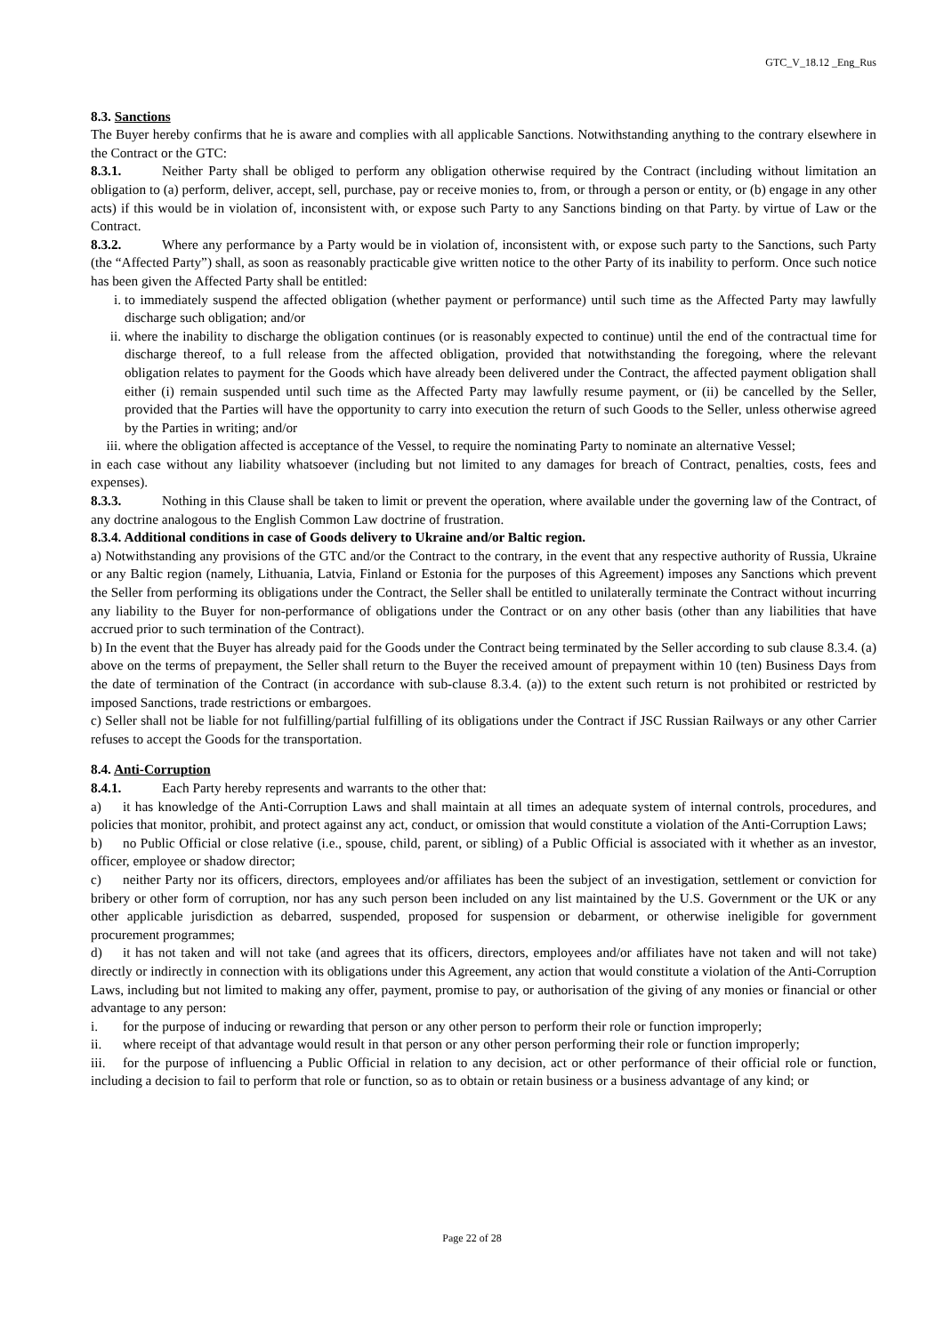GTC_V_18.12 _Eng_Rus
8.3. Sanctions
The Buyer hereby confirms that he is aware and complies with all applicable Sanctions. Notwithstanding anything to the contrary elsewhere in the Contract or the GTC:
8.3.1. Neither Party shall be obliged to perform any obligation otherwise required by the Contract (including without limitation an obligation to (a) perform, deliver, accept, sell, purchase, pay or receive monies to, from, or through a person or entity, or (b) engage in any other acts) if this would be in violation of, inconsistent with, or expose such Party to any Sanctions binding on that Party. by virtue of Law or the Contract.
8.3.2. Where any performance by a Party would be in violation of, inconsistent with, or expose such party to the Sanctions, such Party (the “Affected Party”) shall, as soon as reasonably practicable give written notice to the other Party of its inability to perform. Once such notice has been given the Affected Party shall be entitled:
i. to immediately suspend the affected obligation (whether payment or performance) until such time as the Affected Party may lawfully discharge such obligation; and/or
ii. where the inability to discharge the obligation continues (or is reasonably expected to continue) until the end of the contractual time for discharge thereof, to a full release from the affected obligation, provided that notwithstanding the foregoing, where the relevant obligation relates to payment for the Goods which have already been delivered under the Contract, the affected payment obligation shall either (i) remain suspended until such time as the Affected Party may lawfully resume payment, or (ii) be cancelled by the Seller, provided that the Parties will have the opportunity to carry into execution the return of such Goods to the Seller, unless otherwise agreed by the Parties in writing; and/or
iii. where the obligation affected is acceptance of the Vessel, to require the nominating Party to nominate an alternative Vessel;
in each case without any liability whatsoever (including but not limited to any damages for breach of Contract, penalties, costs, fees and expenses).
8.3.3. Nothing in this Clause shall be taken to limit or prevent the operation, where available under the governing law of the Contract, of any doctrine analogous to the English Common Law doctrine of frustration.
8.3.4. Additional conditions in case of Goods delivery to Ukraine and/or Baltic region.
a) Notwithstanding any provisions of the GTC and/or the Contract to the contrary, in the event that any respective authority of Russia, Ukraine or any Baltic region (namely, Lithuania, Latvia, Finland or Estonia for the purposes of this Agreement) imposes any Sanctions which prevent the Seller from performing its obligations under the Contract, the Seller shall be entitled to unilaterally terminate the Contract without incurring any liability to the Buyer for non-performance of obligations under the Contract or on any other basis (other than any liabilities that have accrued prior to such termination of the Contract).
b) In the event that the Buyer has already paid for the Goods under the Contract being terminated by the Seller according to sub clause 8.3.4. (a) above on the terms of prepayment, the Seller shall return to the Buyer the received amount of prepayment within 10 (ten) Business Days from the date of termination of the Contract (in accordance with sub-clause 8.3.4. (a)) to the extent such return is not prohibited or restricted by imposed Sanctions, trade restrictions or embargoes.
c) Seller shall not be liable for not fulfilling/partial fulfilling of its obligations under the Contract if JSC Russian Railways or any other Carrier refuses to accept the Goods for the transportation.
8.4. Anti-Corruption
8.4.1. Each Party hereby represents and warrants to the other that:
a) it has knowledge of the Anti-Corruption Laws and shall maintain at all times an adequate system of internal controls, procedures, and policies that monitor, prohibit, and protect against any act, conduct, or omission that would constitute a violation of the Anti-Corruption Laws;
b) no Public Official or close relative (i.e., spouse, child, parent, or sibling) of a Public Official is associated with it whether as an investor, officer, employee or shadow director;
c) neither Party nor its officers, directors, employees and/or affiliates has been the subject of an investigation, settlement or conviction for bribery or other form of corruption, nor has any such person been included on any list maintained by the U.S. Government or the UK or any other applicable jurisdiction as debarred, suspended, proposed for suspension or debarment, or otherwise ineligible for government procurement programmes;
d) it has not taken and will not take (and agrees that its officers, directors, employees and/or affiliates have not taken and will not take) directly or indirectly in connection with its obligations under this Agreement, any action that would constitute a violation of the Anti-Corruption Laws, including but not limited to making any offer, payment, promise to pay, or authorisation of the giving of any monies or financial or other advantage to any person:
i. for the purpose of inducing or rewarding that person or any other person to perform their role or function improperly;
ii. where receipt of that advantage would result in that person or any other person performing their role or function improperly;
iii. for the purpose of influencing a Public Official in relation to any decision, act or other performance of their official role or function, including a decision to fail to perform that role or function, so as to obtain or retain business or a business advantage of any kind; or
Page 22 of 28